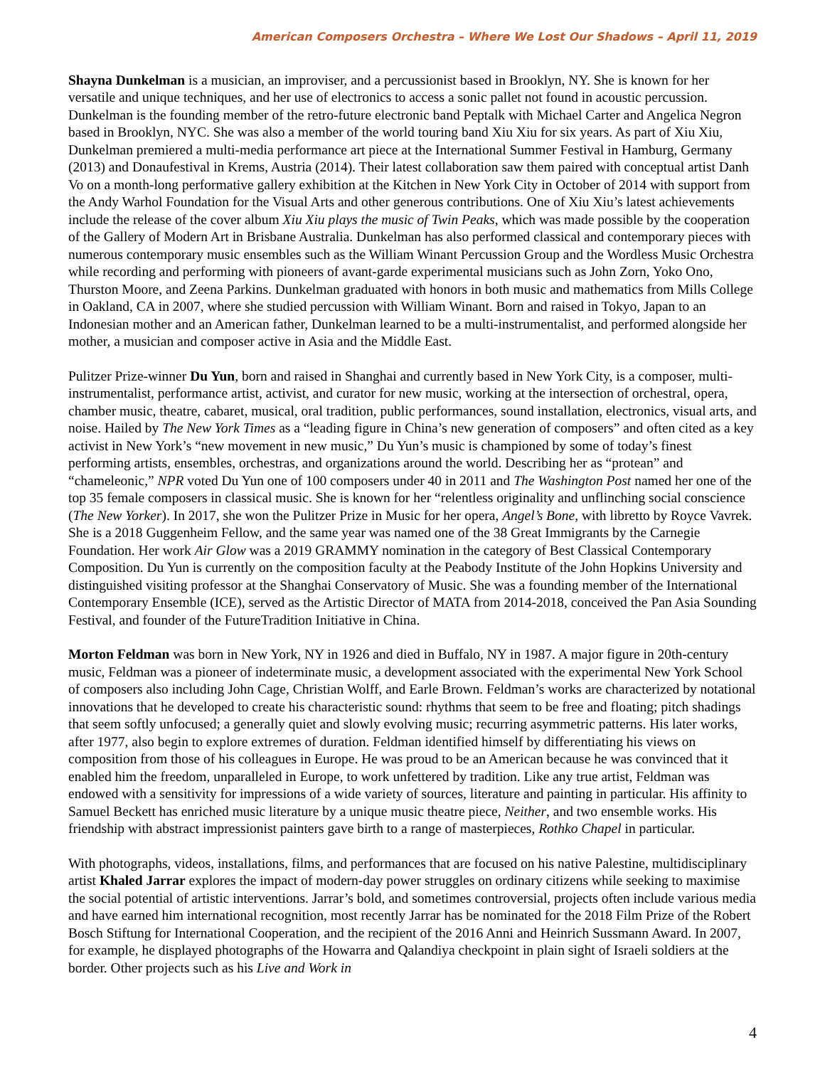American Composers Orchestra – Where We Lost Our Shadows – April 11, 2019
Shayna Dunkelman is a musician, an improviser, and a percussionist based in Brooklyn, NY. She is known for her versatile and unique techniques, and her use of electronics to access a sonic pallet not found in acoustic percussion. Dunkelman is the founding member of the retro-future electronic band Peptalk with Michael Carter and Angelica Negron based in Brooklyn, NYC. She was also a member of the world touring band Xiu Xiu for six years. As part of Xiu Xiu, Dunkelman premiered a multi-media performance art piece at the International Summer Festival in Hamburg, Germany (2013) and Donaufestival in Krems, Austria (2014). Their latest collaboration saw them paired with conceptual artist Danh Vo on a month-long performative gallery exhibition at the Kitchen in New York City in October of 2014 with support from the Andy Warhol Foundation for the Visual Arts and other generous contributions. One of Xiu Xiu’s latest achievements include the release of the cover album Xiu Xiu plays the music of Twin Peaks, which was made possible by the cooperation of the Gallery of Modern Art in Brisbane Australia. Dunkelman has also performed classical and contemporary pieces with numerous contemporary music ensembles such as the William Winant Percussion Group and the Wordless Music Orchestra while recording and performing with pioneers of avant-garde experimental musicians such as John Zorn, Yoko Ono, Thurston Moore, and Zeena Parkins. Dunkelman graduated with honors in both music and mathematics from Mills College in Oakland, CA in 2007, where she studied percussion with William Winant. Born and raised in Tokyo, Japan to an Indonesian mother and an American father, Dunkelman learned to be a multi-instrumentalist, and performed alongside her mother, a musician and composer active in Asia and the Middle East.
Pulitzer Prize-winner Du Yun, born and raised in Shanghai and currently based in New York City, is a composer, multi-instrumentalist, performance artist, activist, and curator for new music, working at the intersection of orchestral, opera, chamber music, theatre, cabaret, musical, oral tradition, public performances, sound installation, electronics, visual arts, and noise. Hailed by The New York Times as a “leading figure in China’s new generation of composers” and often cited as a key activist in New York’s “new movement in new music,” Du Yun’s music is championed by some of today’s finest performing artists, ensembles, orchestras, and organizations around the world. Describing her as “protean” and “chameleonic,” NPR voted Du Yun one of 100 composers under 40 in 2011 and The Washington Post named her one of the top 35 female composers in classical music. She is known for her “relentless originality and unflinching social conscience (The New Yorker). In 2017, she won the Pulitzer Prize in Music for her opera, Angel’s Bone, with libretto by Royce Vavrek. She is a 2018 Guggenheim Fellow, and the same year was named one of the 38 Great Immigrants by the Carnegie Foundation. Her work Air Glow was a 2019 GRAMMY nomination in the category of Best Classical Contemporary Composition. Du Yun is currently on the composition faculty at the Peabody Institute of the John Hopkins University and distinguished visiting professor at the Shanghai Conservatory of Music. She was a founding member of the International Contemporary Ensemble (ICE), served as the Artistic Director of MATA from 2014-2018, conceived the Pan Asia Sounding Festival, and founder of the FutureTradition Initiative in China.
Morton Feldman was born in New York, NY in 1926 and died in Buffalo, NY in 1987. A major figure in 20th-century music, Feldman was a pioneer of indeterminate music, a development associated with the experimental New York School of composers also including John Cage, Christian Wolff, and Earle Brown. Feldman’s works are characterized by notational innovations that he developed to create his characteristic sound: rhythms that seem to be free and floating; pitch shadings that seem softly unfocused; a generally quiet and slowly evolving music; recurring asymmetric patterns. His later works, after 1977, also begin to explore extremes of duration. Feldman identified himself by differentiating his views on composition from those of his colleagues in Europe. He was proud to be an American because he was convinced that it enabled him the freedom, unparalleled in Europe, to work unfettered by tradition. Like any true artist, Feldman was endowed with a sensitivity for impressions of a wide variety of sources, literature and painting in particular. His affinity to Samuel Beckett has enriched music literature by a unique music theatre piece, Neither, and two ensemble works. His friendship with abstract impressionist painters gave birth to a range of masterpieces, Rothko Chapel in particular.
With photographs, videos, installations, films, and performances that are focused on his native Palestine, multidisciplinary artist Khaled Jarrar explores the impact of modern-day power struggles on ordinary citizens while seeking to maximise the social potential of artistic interventions. Jarrar’s bold, and sometimes controversial, projects often include various media and have earned him international recognition, most recently Jarrar has be nominated for the 2018 Film Prize of the Robert Bosch Stiftung for International Cooperation, and the recipient of the 2016 Anni and Heinrich Sussmann Award. In 2007, for example, he displayed photographs of the Howarra and Qalandiya checkpoint in plain sight of Israeli soldiers at the border. Other projects such as his Live and Work in
4